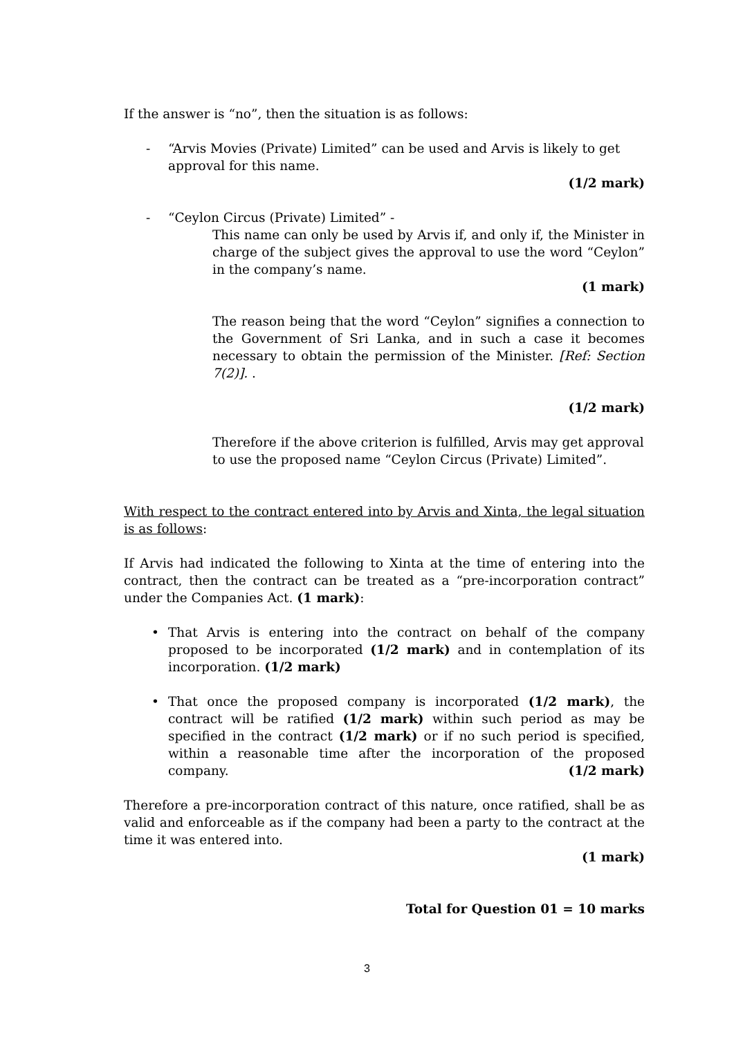If the answer is “no”, then the situation is as follows:
- “Arvis Movies (Private) Limited” can be used and Arvis is likely to get approval for this name.
(1/2 mark)
- “Ceylon Circus (Private) Limited” -
This name can only be used by Arvis if, and only if, the Minister in charge of the subject gives the approval to use the word “Ceylon” in the company’s name.
(1 mark)
The reason being that the word “Ceylon” signifies a connection to the Government of Sri Lanka, and in such a case it becomes necessary to obtain the permission of the Minister. [Ref: Section 7(2)]. .
(1/2 mark)
Therefore if the above criterion is fulfilled, Arvis may get approval to use the proposed name “Ceylon Circus (Private) Limited”.
With respect to the contract entered into by Arvis and Xinta, the legal situation is as follows:
If Arvis had indicated the following to Xinta at the time of entering into the contract, then the contract can be treated as a “pre-incorporation contract” under the Companies Act. (1 mark):
• That Arvis is entering into the contract on behalf of the company proposed to be incorporated (1/2 mark) and in contemplation of its incorporation. (1/2 mark)
• That once the proposed company is incorporated (1/2 mark), the contract will be ratified (1/2 mark) within such period as may be specified in the contract (1/2 mark) or if no such period is specified, within a reasonable time after the incorporation of the proposed company. (1/2 mark)
Therefore a pre-incorporation contract of this nature, once ratified, shall be as valid and enforceable as if the company had been a party to the contract at the time it was entered into.
(1 mark)
Total for Question 01 = 10 marks
3